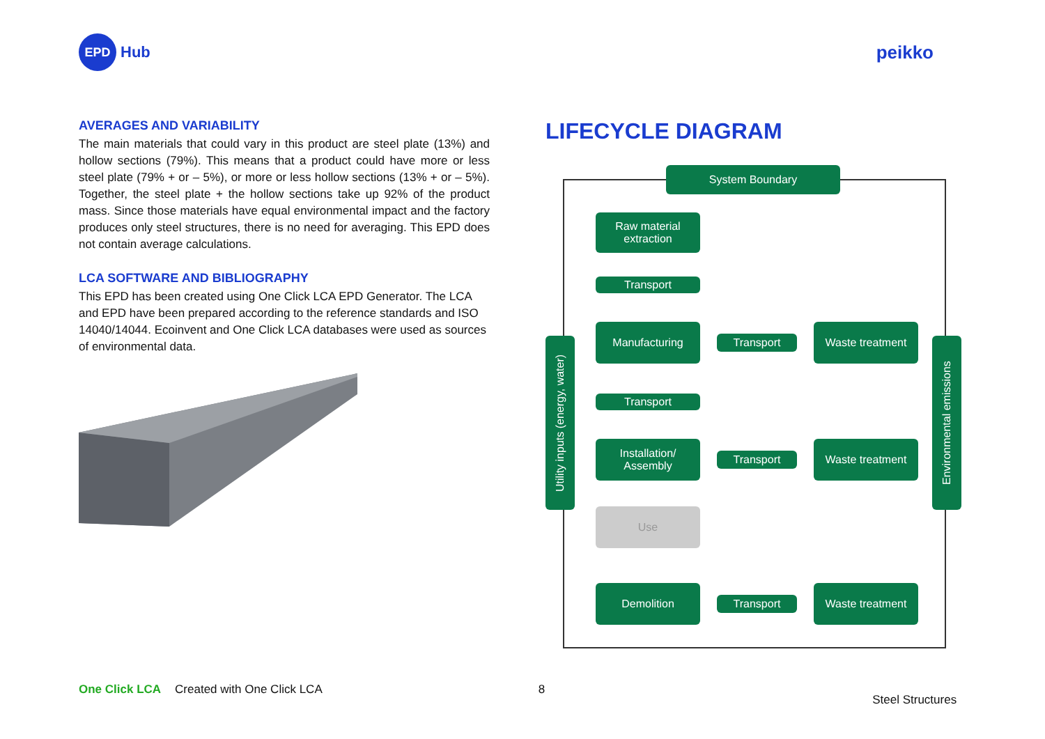EPD
Hub
peikko
AVERAGES AND VARIABILITY
The main materials that could vary in this product are steel plate (13%) and hollow sections (79%). This means that a product could have more or less steel plate (79% + or – 5%), or more or less hollow sections (13% + or – 5%). Together, the steel plate + the hollow sections take up 92% of the product mass. Since those materials have equal environmental impact and the factory produces only steel structures, there is no need for averaging. This EPD does not contain average calculations.
LCA SOFTWARE AND BIBLIOGRAPHY
This EPD has been created using One Click LCA EPD Generator. The LCA and EPD have been prepared according to the reference standards and ISO 14040/14044. Ecoinvent and One Click LCA databases were used as sources of environmental data.
LIFECYCLE DIAGRAM
System Boundary
Utility inputs (energy, water)
Environmental emissions
Raw material extraction
Transport
Manufacturing
Transport
Waste treatment
Transport
Installation/ Assembly
Transport
Waste treatment
Use
Demolition
Transport
Waste treatment
One Click LCA Created with One Click LCA 8 Steel Structures